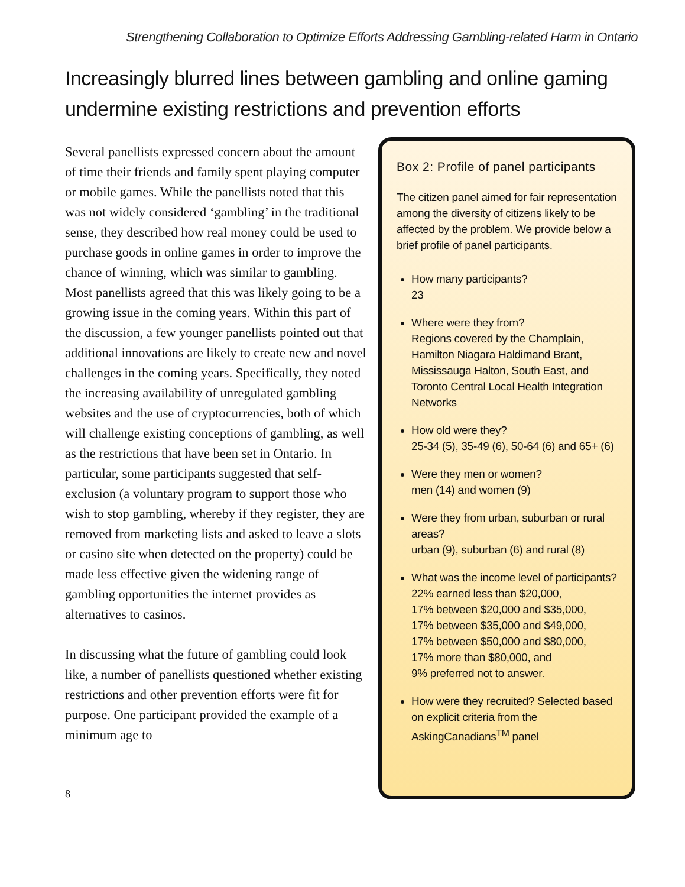Strengthening Collaboration to Optimize Efforts Addressing Gambling-related Harm in Ontario
Increasingly blurred lines between gambling and online gaming undermine existing restrictions and prevention efforts
Several panellists expressed concern about the amount of time their friends and family spent playing computer or mobile games. While the panellists noted that this was not widely considered ‘gambling’ in the traditional sense, they described how real money could be used to purchase goods in online games in order to improve the chance of winning, which was similar to gambling. Most panellists agreed that this was likely going to be a growing issue in the coming years. Within this part of the discussion, a few younger panellists pointed out that additional innovations are likely to create new and novel challenges in the coming years. Specifically, they noted the increasing availability of unregulated gambling websites and the use of cryptocurrencies, both of which will challenge existing conceptions of gambling, as well as the restrictions that have been set in Ontario. In particular, some participants suggested that self-exclusion (a voluntary program to support those who wish to stop gambling, whereby if they register, they are removed from marketing lists and asked to leave a slots or casino site when detected on the property) could be made less effective given the widening range of gambling opportunities the internet provides as alternatives to casinos.
In discussing what the future of gambling could look like, a number of panellists questioned whether existing restrictions and other prevention efforts were fit for purpose. One participant provided the example of a minimum age to
Box 2: Profile of panel participants
The citizen panel aimed for fair representation among the diversity of citizens likely to be affected by the problem. We provide below a brief profile of panel participants.
How many participants?
23
Where were they from?
Regions covered by the Champlain, Hamilton Niagara Haldimand Brant, Mississauga Halton, South East, and Toronto Central Local Health Integration Networks
How old were they?
25-34 (5), 35-49 (6), 50-64 (6) and 65+ (6)
Were they men or women?
men (14) and women (9)
Were they from urban, suburban or rural areas?
urban (9), suburban (6) and rural (8)
What was the income level of participants?
22% earned less than $20,000,
17% between $20,000 and $35,000,
17% between $35,000 and $49,000,
17% between $50,000 and $80,000,
17% more than $80,000, and
9% preferred not to answer.
How were they recruited? Selected based on explicit criteria from the AskingCanadians<sup>TM</sup> panel
8